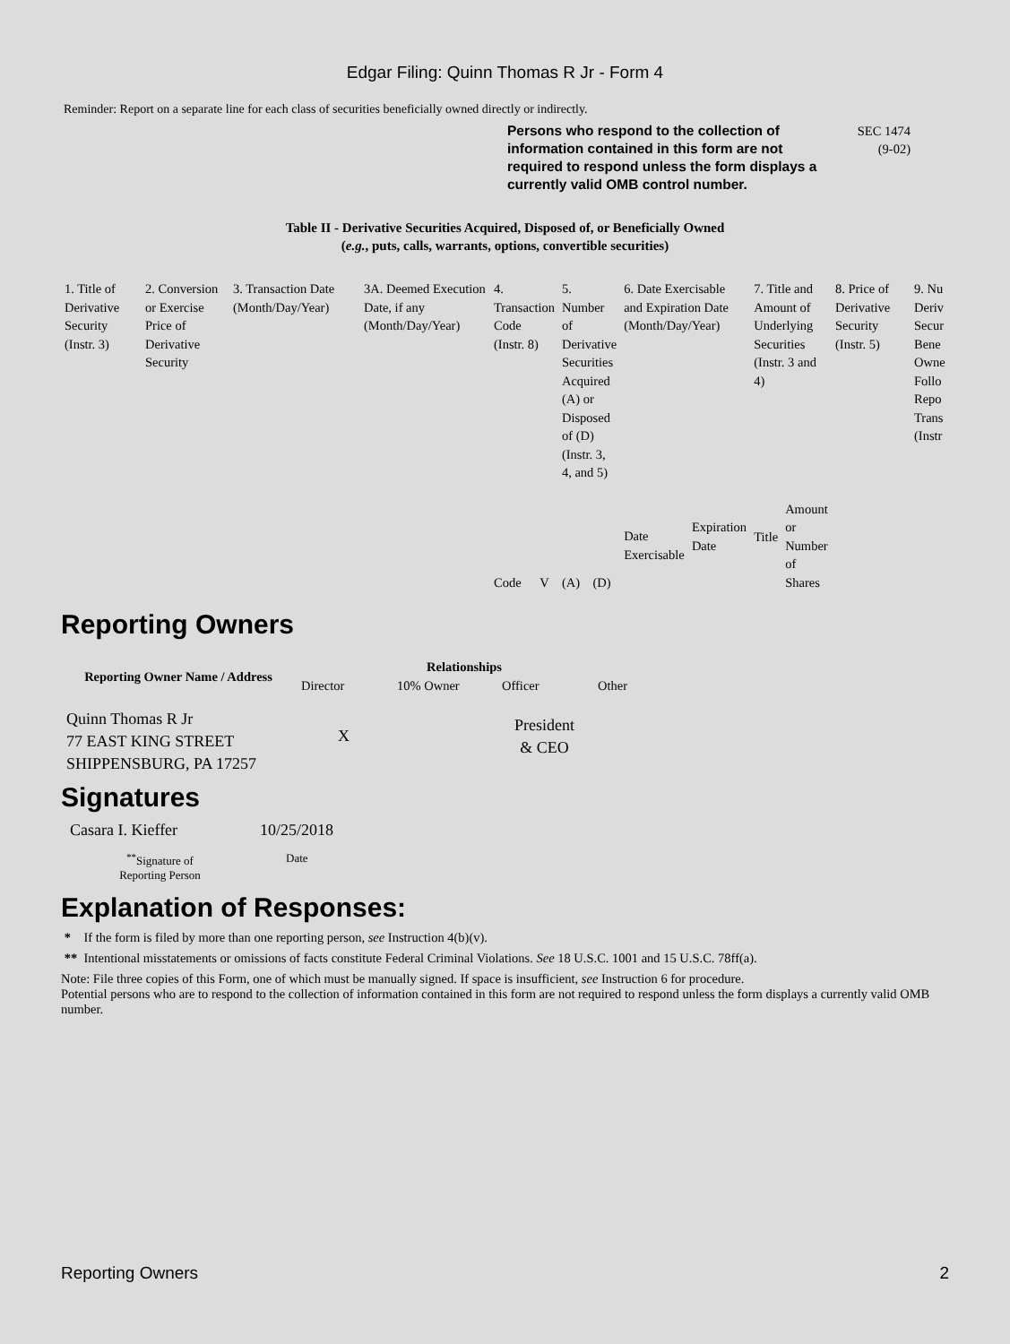Edgar Filing: Quinn Thomas R Jr - Form 4
Reminder: Report on a separate line for each class of securities beneficially owned directly or indirectly.
Persons who respond to the collection of information contained in this form are not required to respond unless the form displays a currently valid OMB control number.
SEC 1474
(9-02)
Table II - Derivative Securities Acquired, Disposed of, or Beneficially Owned
(e.g., puts, calls, warrants, options, convertible securities)
| 1. Title of Derivative Security (Instr. 3) | 2. Conversion or Exercise Price of Derivative Security | 3. Transaction Date (Month/Day/Year) | 3A. Deemed Execution Date, if any (Month/Day/Year) | 4. Transaction Code (Instr. 8) | | 5. Number of Derivative Securities Acquired (A) or Disposed of (D) (Instr. 3, 4, and 5) | | 6. Date Exercisable and Expiration Date (Month/Day/Year) | | 7. Title and Amount of Underlying Securities (Instr. 3 and 4) | | 8. Price of Derivative Security (Instr. 5) | 9. Nu Deriv Secur Bene Owne Follo Repo Trans (Instr |
| | | | | Code | V | (A) | (D) | Date Exercisable | Expiration Date | Title | Amount or Number of Shares | | |
Reporting Owners
| Reporting Owner Name / Address | Relationships | | | |
| --- | --- | --- | --- | --- |
| | Director | 10% Owner | Officer | Other |
| Quinn Thomas R Jr 77 EAST KING STREET SHIPPENSBURG, PA 17257 | X | | President & CEO | |
Signatures
| Casara I. Kieffer | 10/25/2018 |
| <sup>**</sup> Signature of Reporting Person | Date |
Explanation of Responses:
* If the form is filed by more than one reporting person, see Instruction 4(b)(v).
** Intentional misstatements or omissions of facts constitute Federal Criminal Violations. See 18 U.S.C. 1001 and 15 U.S.C. 78ff(a).
Note: File three copies of this Form, one of which must be manually signed. If space is insufficient, see Instruction 6 for procedure.
Potential persons who are to respond to the collection of information contained in this form are not required to respond unless the form displays a currently valid OMB number.
Reporting Owners 2